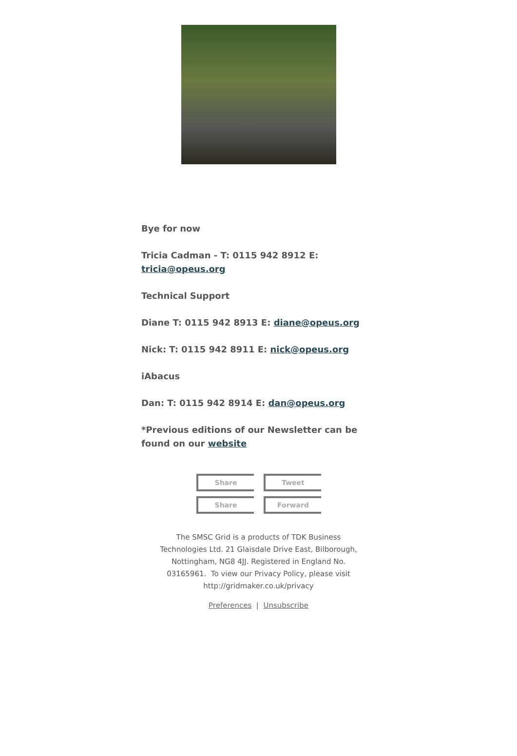Bye for now
Tricia Cadman - T: 0115 942 8912 E: tricia@opeus.org
Technical Support
Diane T: 0115 942 8913 E: diane@opeus.org
Nick: T: 0115 942 8911 E: nick@opeus.org
iAbacus
Dan: T: 0115 942 8914 E: dan@opeus.org
*Previous editions of our Newsletter can be found on our website
Share
Tweet
Share
Forward
The SMSC Grid is a products of TDK Business Technologies Ltd. 21 Glaisdale Drive East, Bilborough, Nottingham, NG8 4JJ. Registered in England No. 03165961. To view our Privacy Policy, please visit http://gridmaker.co.uk/privacy
Preferences | Unsubscribe